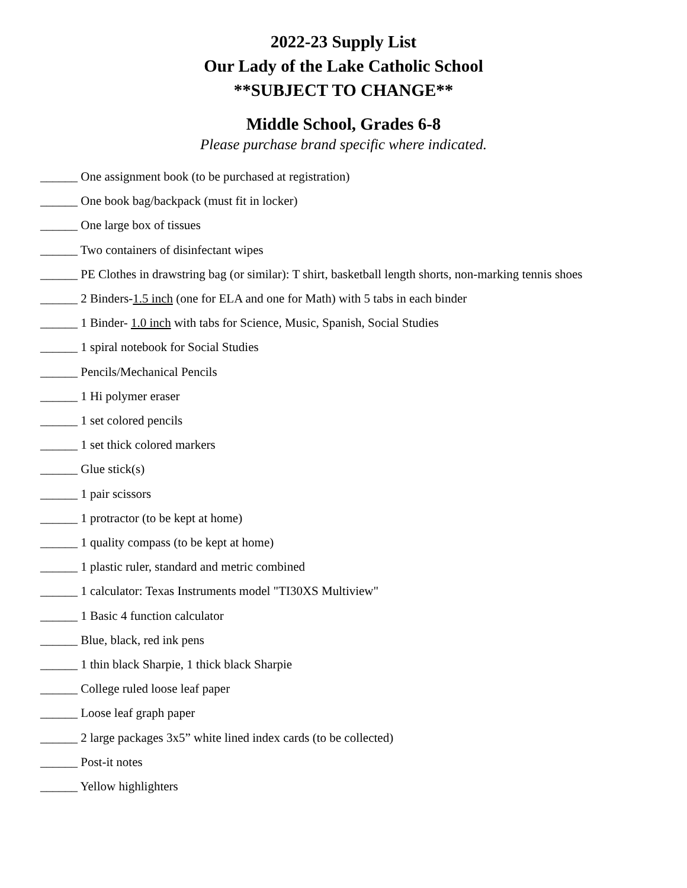2022-23 Supply List
Our Lady of the Lake Catholic School
**SUBJECT TO CHANGE**
Middle School, Grades 6-8
Please purchase brand specific where indicated.
______ One assignment book (to be purchased at registration)
______ One book bag/backpack (must fit in locker)
______ One large box of tissues
______ Two containers of disinfectant wipes
______ PE Clothes in drawstring bag (or similar): T shirt, basketball length shorts, non-marking tennis shoes
______ 2 Binders-1.5 inch (one for ELA and one for Math) with 5 tabs in each binder
______ 1 Binder- 1.0 inch with tabs for Science, Music, Spanish, Social Studies
______ 1 spiral notebook for Social Studies
______ Pencils/Mechanical Pencils
______ 1 Hi polymer eraser
______ 1 set colored pencils
______ 1 set thick colored markers
______ Glue stick(s)
______ 1 pair scissors
______ 1 protractor (to be kept at home)
______ 1 quality compass (to be kept at home)
______ 1 plastic ruler, standard and metric combined
______ 1 calculator: Texas Instruments model "TI30XS Multiview"
______ 1 Basic 4 function calculator
______ Blue, black, red ink pens
______ 1 thin black Sharpie, 1 thick black Sharpie
______ College ruled loose leaf paper
______ Loose leaf graph paper
______ 2 large packages 3x5” white lined index cards (to be collected)
______ Post-it notes
______ Yellow highlighters